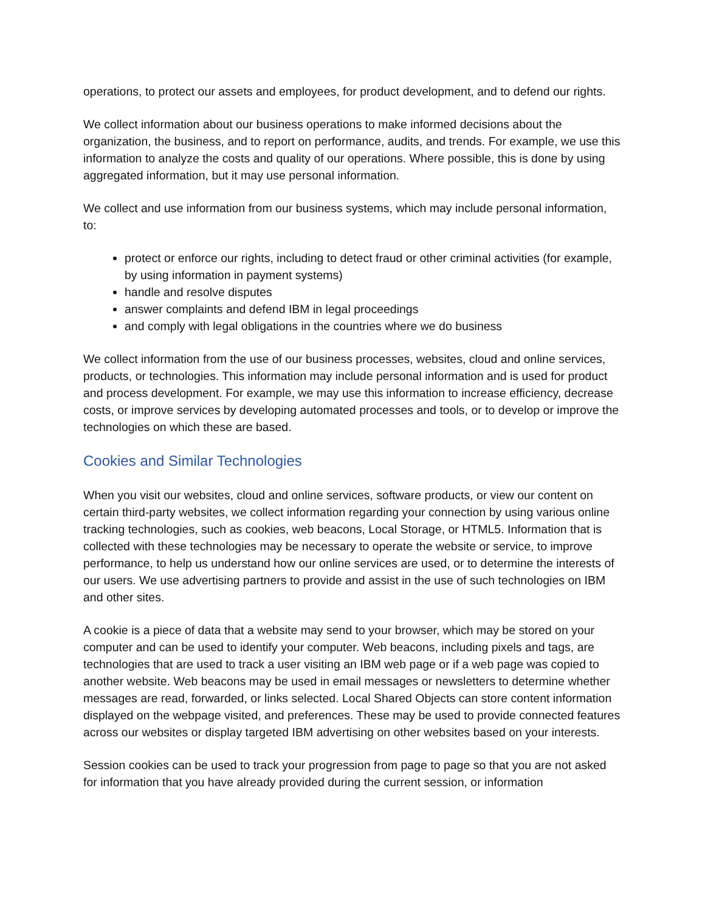operations, to protect our assets and employees, for product development, and to defend our rights.
We collect information about our business operations to make informed decisions about the organization, the business, and to report on performance, audits, and trends. For example, we use this information to analyze the costs and quality of our operations. Where possible, this is done by using aggregated information, but it may use personal information.
We collect and use information from our business systems, which may include personal information, to:
protect or enforce our rights, including to detect fraud or other criminal activities (for example, by using information in payment systems)
handle and resolve disputes
answer complaints and defend IBM in legal proceedings
and comply with legal obligations in the countries where we do business
We collect information from the use of our business processes, websites, cloud and online services, products, or technologies. This information may include personal information and is used for product and process development. For example, we may use this information to increase efficiency, decrease costs, or improve services by developing automated processes and tools, or to develop or improve the technologies on which these are based.
Cookies and Similar Technologies
When you visit our websites, cloud and online services, software products, or view our content on certain third-party websites, we collect information regarding your connection by using various online tracking technologies, such as cookies, web beacons, Local Storage, or HTML5. Information that is collected with these technologies may be necessary to operate the website or service, to improve performance, to help us understand how our online services are used, or to determine the interests of our users. We use advertising partners to provide and assist in the use of such technologies on IBM and other sites.
A cookie is a piece of data that a website may send to your browser, which may be stored on your computer and can be used to identify your computer. Web beacons, including pixels and tags, are technologies that are used to track a user visiting an IBM web page or if a web page was copied to another website. Web beacons may be used in email messages or newsletters to determine whether messages are read, forwarded, or links selected. Local Shared Objects can store content information displayed on the webpage visited, and preferences. These may be used to provide connected features across our websites or display targeted IBM advertising on other websites based on your interests.
Session cookies can be used to track your progression from page to page so that you are not asked for information that you have already provided during the current session, or information